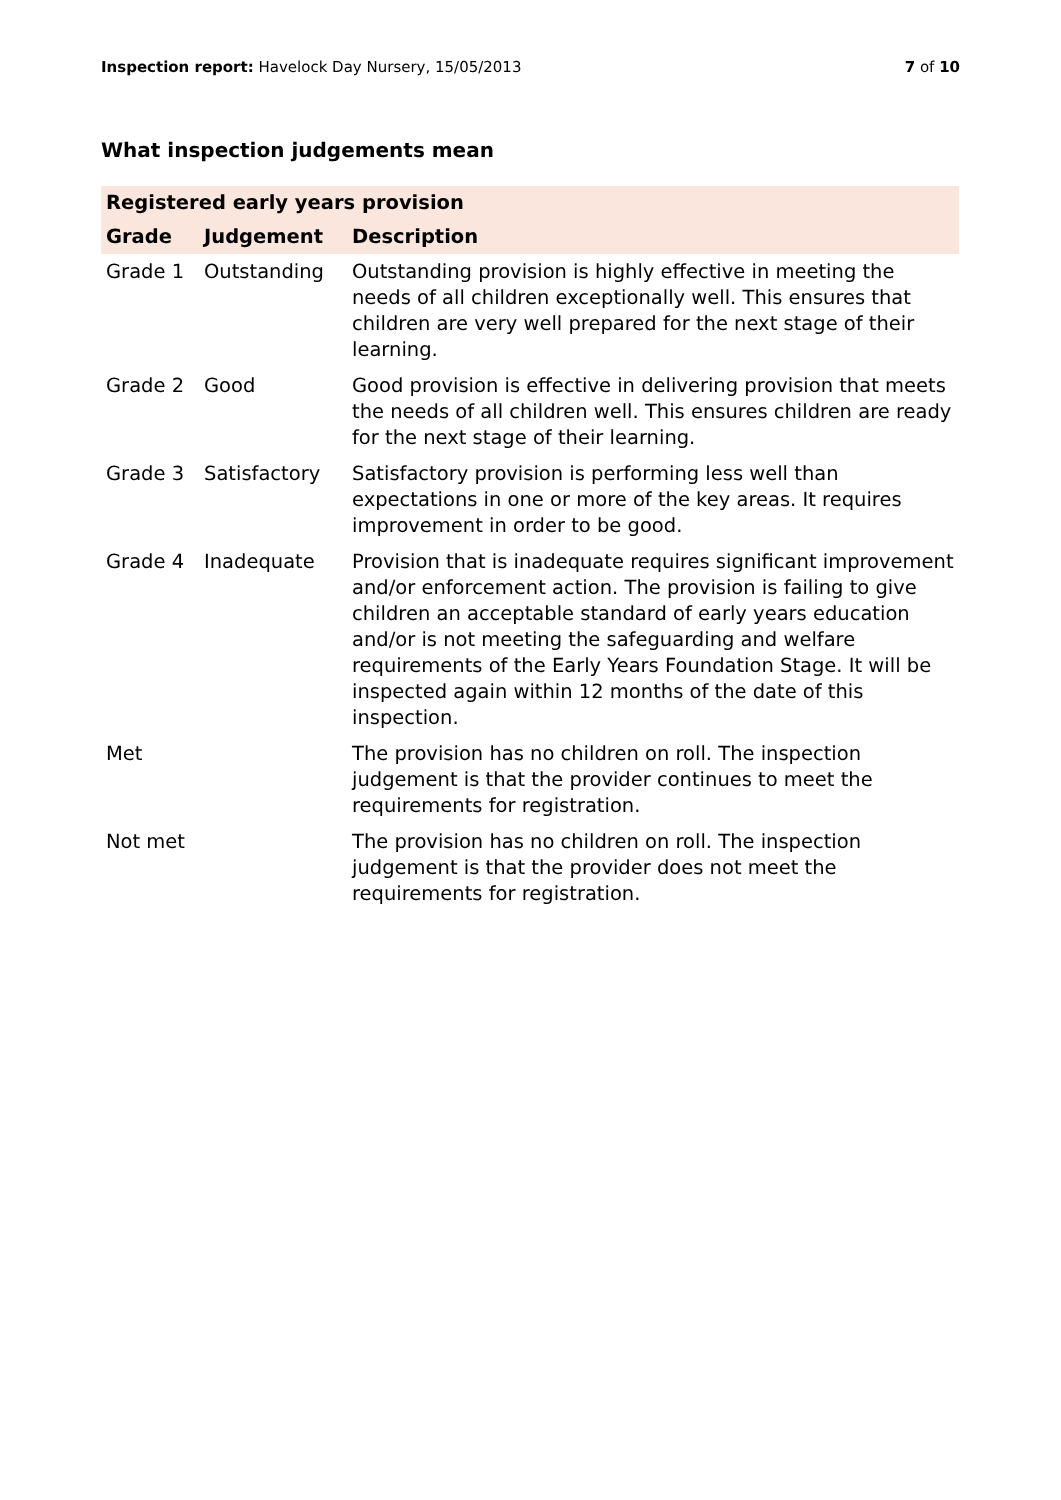Inspection report: Havelock Day Nursery, 15/05/2013 7 of 10
What inspection judgements mean
| Registered early years provision | | |
| --- | --- | --- |
| Grade | Judgement | Description |
| Grade 1 | Outstanding | Outstanding provision is highly effective in meeting the needs of all children exceptionally well. This ensures that children are very well prepared for the next stage of their learning. |
| Grade 2 | Good | Good provision is effective in delivering provision that meets the needs of all children well. This ensures children are ready for the next stage of their learning. |
| Grade 3 | Satisfactory | Satisfactory provision is performing less well than expectations in one or more of the key areas. It requires improvement in order to be good. |
| Grade 4 | Inadequate | Provision that is inadequate requires significant improvement and/or enforcement action. The provision is failing to give children an acceptable standard of early years education and/or is not meeting the safeguarding and welfare requirements of the Early Years Foundation Stage. It will be inspected again within 12 months of the date of this inspection. |
| Met | | The provision has no children on roll. The inspection judgement is that the provider continues to meet the requirements for registration. |
| Not met | | The provision has no children on roll. The inspection judgement is that the provider does not meet the requirements for registration. |